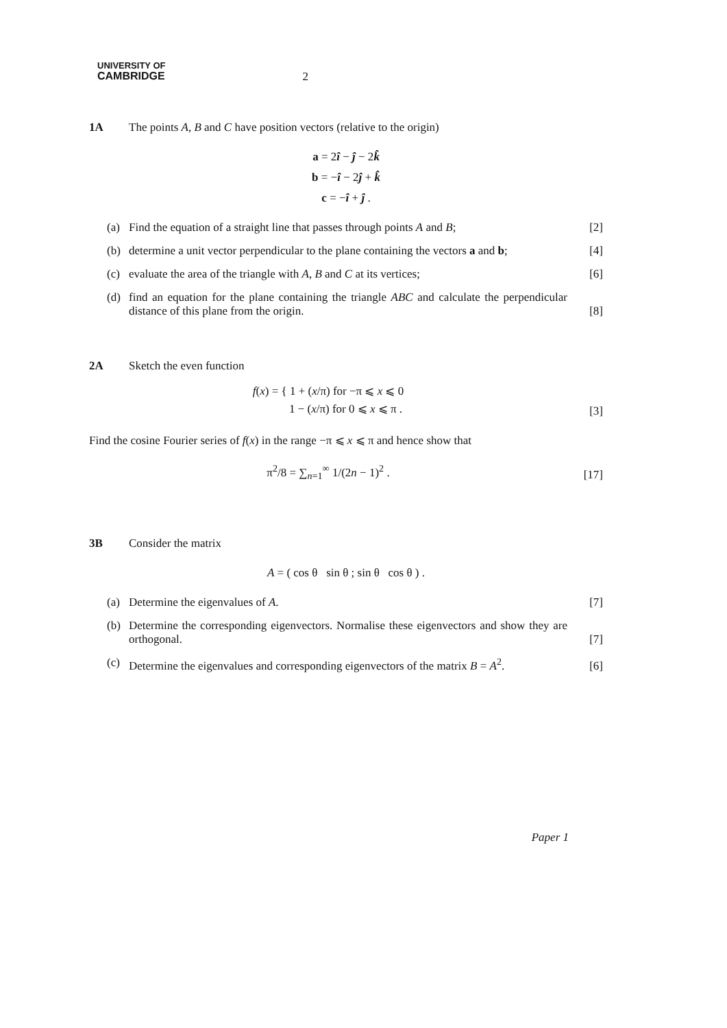UNIVERSITY OF
CAMBRIDGE
2
1A The points A, B and C have position vectors (relative to the origin)
a = 2î − ĵ − 2k̂
b = −î − 2ĵ + k̂
c = −î + ĵ .
(a) Find the equation of a straight line that passes through points A and B;
[2]
(b) determine a unit vector perpendicular to the plane containing the vectors a and b;
[4]
(c) evaluate the area of the triangle with A, B and C at its vertices;
[6]
(d) find an equation for the plane containing the triangle ABC and calculate the perpendicular distance of this plane from the origin.
[8]
2A Sketch the even function
f(x) = { 1 + (x/π) for −π ⩽ x ⩽ 0
1 − (x/π) for 0 ⩽ x ⩽ π .
[3]
Find the cosine Fourier series of f(x) in the range −π ⩽ x ⩽ π and hence show that
π<sup>2</sup>/8 = ∑<sub>n=1</sub><sup>∞</sup> 1/(2n − 1)<sup>2</sup> . [17]
3B Consider the matrix
A = ( cos θ sin θ ; sin θ cos θ ) .
(a) Determine the eigenvalues of A.
[7]
(b) Determine the corresponding eigenvectors. Normalise these eigenvectors and show they are orthogonal.
[7]
(c) Determine the eigenvalues and corresponding eigenvectors of the matrix B = A<sup>2</sup>.
[6]
Paper 1